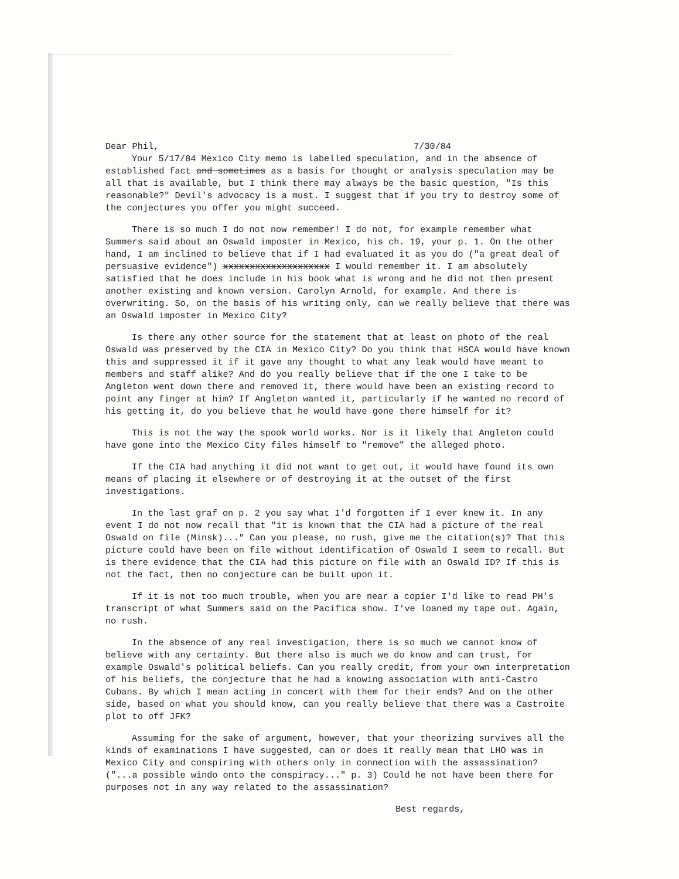Dear Phil, 7/30/84
Your 5/17/84 Mexico City memo is labelled speculation, and in the absence of established fact and sometimes as a basis for thought or analysis speculation may be all that is available, but I think there may always be the basic question, "Is this reasonable?" Devil's advocacy is a must. I suggest that if you try to destroy some of the conjectures you offer you might succeed.
There is so much I do not now remember! I do not, for example remember what Summers said about an Oswald imposter in Mexico, his ch. 19, your p. 1. On the other hand, I am inclined to believe that if I had evaluated it as you do ("a great deal of persuasive evidence") xxxxxxxxxxxxxxxxxxxx I would remember it. I am absolutely satisfied that he does include in his book what is wrong and he did not then present another existing and known version. Carolyn Arnold, for example. And there is overwriting. So, on the basis of his writing only, can we really believe that there was an Oswald imposter in Mexico City?
Is there any other source for the statement that at least on photo of the real Oswald was preserved by the CIA in Mexico City? Do you think that HSCA would have known this and suppressed it if it gave any thought to what any leak would have meant to members and staff alike? And do you really believe that if the one I take to be Angleton went down there and removed it, there would have been an existing record to point any finger at him? If Angleton wanted it, particularly if he wanted no record of his getting it, do you believe that he would have gone there himself for it?
This is not the way the spook world works. Nor is it likely that Angleton could have gone into the Mexico City files himself to "remove" the alleged photo.
If the CIA had anything it did not want to get out, it would have found its own means of placing it elsewhere or of destroying it at the outset of the first investigations.
In the last graf on p. 2 you say what I'd forgotten if I ever knew it. In any event I do not now recall that "it is known that the CIA had a picture of the real Oswald on file (Minsk)..." Can you please, no rush, give me the citation(s)? That this picture could have been on file without identification of Oswald I seem to recall. But is there evidence that the CIA had this picture on file with an Oswald ID? If this is not the fact, then no conjecture can be built upon it.
If it is not too much trouble, when you are near a copier I'd like to read PH's transcript of what Summers said on the Pacifica show. I've loaned my tape out. Again, no rush.
In the absence of any real investigation, there is so much we cannot know of believe with any certainty. But there also is much we do know and can trust, for example Oswald's political beliefs. Can you really credit, from your own interpretation of his beliefs, the conjecture that he had a knowing association with anti-Castro Cubans. By which I mean acting in concert with them for their ends? And on the other side, based on what you should know, can you really believe that there was a Castroite plot to off JFK?
Assuming for the sake of argument, however, that your theorizing survives all the kinds of examinations I have suggested, can or does it really mean that LHO was in Mexico City and conspiring with others only in connection with the assassination? ("...a possible windo onto the conspiracy..." p. 3) Could he not have been there for purposes not in any way related to the assassination?
Best regards,